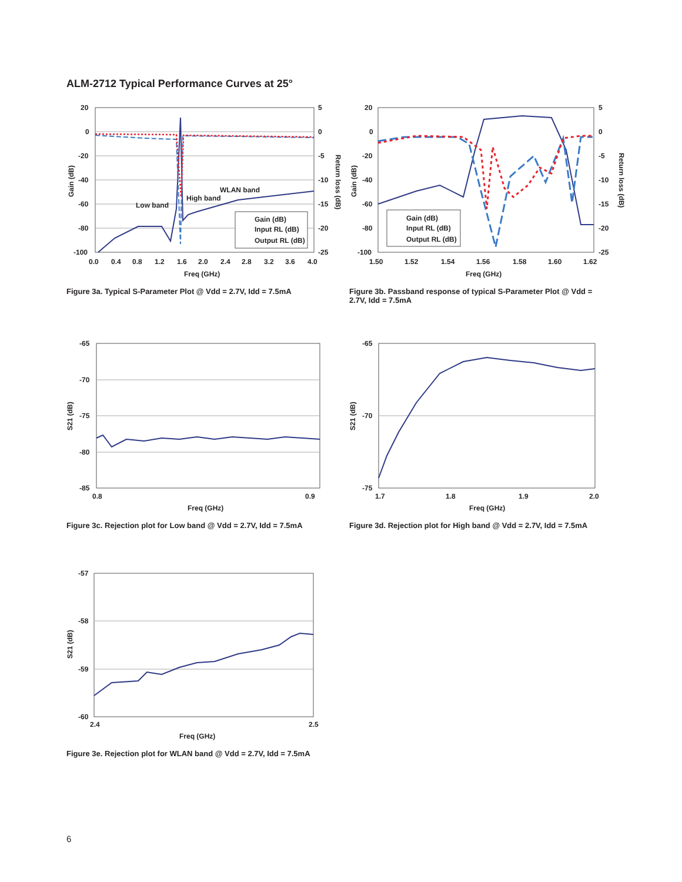ALM-2712 Typical Performance Curves at 25°
20
0
-20
-40
-60
-80
-100
5
0
-5
-10
-15
-20
-25
0.0
0.4
0.8
1.2
1.6
2.0
2.4
2.8
3.2
3.6
4.0
Freq (GHz)
Gain (dB)
Return loss (dB)
Low band
High band
WLAN band
Gain (dB)
Input RL (dB)
Output RL (dB)
Figure 3a. Typical S-Parameter Plot @ Vdd = 2.7V, Idd = 7.5mA
20
0
-20
-40
-60
-80
-100
5
0
-5
-10
-15
-20
-25
1.50
1.52
1.54
1.56
1.58
1.60
1.62
Freq (GHz)
Gain (dB)
Return loss (dB)
Gain (dB)
Input RL (dB)
Output RL (dB)
Figure 3b. Passband response of typical S-Parameter Plot @ Vdd = 2.7V, Idd = 7.5mA
-65
-70
-75
-80
-85
0.8
0.9
Freq (GHz)
S21 (dB)
Figure 3c. Rejection plot for Low band @ Vdd = 2.7V, Idd = 7.5mA
-65
-70
-75
1.7
1.8
1.9
2.0
Freq (GHz)
S21 (dB)
Figure 3d. Rejection plot for High band @ Vdd = 2.7V, Idd = 7.5mA
-57
-58
-59
-60
2.4
2.5
Freq (GHz)
S21 (dB)
Figure 3e. Rejection plot for WLAN band @ Vdd = 2.7V, Idd = 7.5mA
6